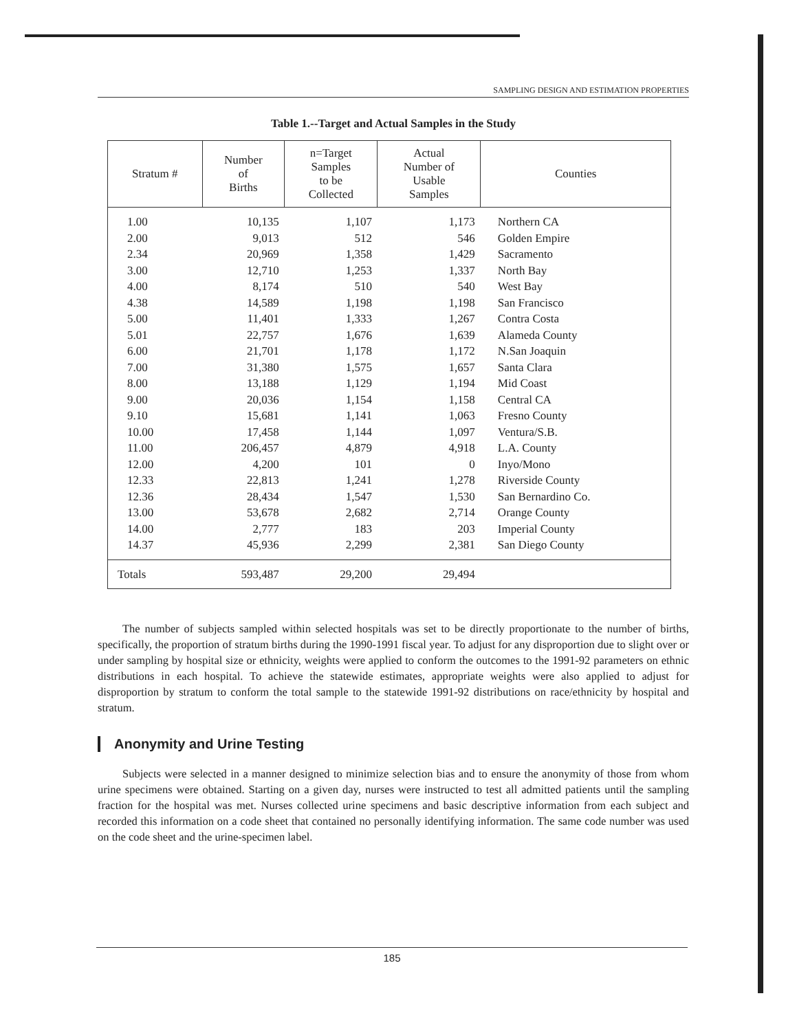SAMPLING DESIGN AND ESTIMATION PROPERTIES
Table 1.--Target and Actual Samples in the Study
| Stratum # | Number of Births | n=Target Samples to be Collected | Actual Number of Usable Samples | Counties |
| --- | --- | --- | --- | --- |
| 1.00 | 10,135 | 1,107 | 1,173 | Northern CA |
| 2.00 | 9,013 | 512 | 546 | Golden Empire |
| 2.34 | 20,969 | 1,358 | 1,429 | Sacramento |
| 3.00 | 12,710 | 1,253 | 1,337 | North Bay |
| 4.00 | 8,174 | 510 | 540 | West Bay |
| 4.38 | 14,589 | 1,198 | 1,198 | San Francisco |
| 5.00 | 11,401 | 1,333 | 1,267 | Contra Costa |
| 5.01 | 22,757 | 1,676 | 1,639 | Alameda County |
| 6.00 | 21,701 | 1,178 | 1,172 | N.San Joaquin |
| 7.00 | 31,380 | 1,575 | 1,657 | Santa Clara |
| 8.00 | 13,188 | 1,129 | 1,194 | Mid Coast |
| 9.00 | 20,036 | 1,154 | 1,158 | Central CA |
| 9.10 | 15,681 | 1,141 | 1,063 | Fresno County |
| 10.00 | 17,458 | 1,144 | 1,097 | Ventura/S.B. |
| 11.00 | 206,457 | 4,879 | 4,918 | L.A. County |
| 12.00 | 4,200 | 101 | 0 | Inyo/Mono |
| 12.33 | 22,813 | 1,241 | 1,278 | Riverside County |
| 12.36 | 28,434 | 1,547 | 1,530 | San Bernardino Co. |
| 13.00 | 53,678 | 2,682 | 2,714 | Orange County |
| 14.00 | 2,777 | 183 | 203 | Imperial County |
| 14.37 | 45,936 | 2,299 | 2,381 | San Diego County |
| Totals | 593,487 | 29,200 | 29,494 | |
The number of subjects sampled within selected hospitals was set to be directly proportionate to the number of births, specifically, the proportion of stratum births during the 1990-1991 fiscal year. To adjust for any disproportion due to slight over or under sampling by hospital size or ethnicity, weights were applied to conform the outcomes to the 1991-92 parameters on ethnic distributions in each hospital. To achieve the statewide estimates, appropriate weights were also applied to adjust for disproportion by stratum to conform the total sample to the statewide 1991-92 distributions on race/ethnicity by hospital and stratum.
Anonymity and Urine Testing
Subjects were selected in a manner designed to minimize selection bias and to ensure the anonymity of those from whom urine specimens were obtained. Starting on a given day, nurses were instructed to test all admitted patients until the sampling fraction for the hospital was met. Nurses collected urine specimens and basic descriptive information from each subject and recorded this information on a code sheet that contained no personally identifying information. The same code number was used on the code sheet and the urine-specimen label.
185